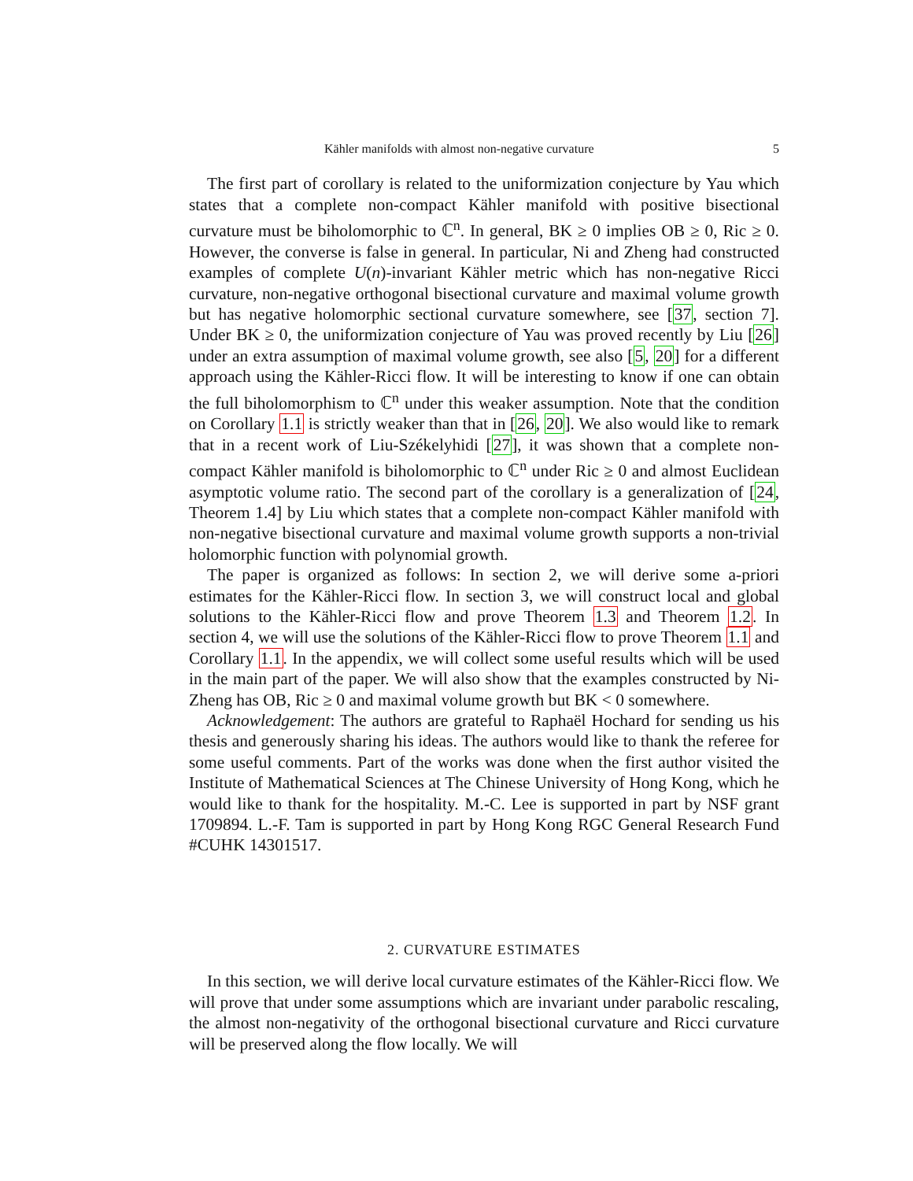Kähler manifolds with almost non-negative curvature 5
The first part of corollary is related to the uniformization conjecture by Yau which states that a complete non-compact Kähler manifold with positive bisectional curvature must be biholomorphic to ℂ<sup>n</sup>. In general, BK ≥ 0 implies OB ≥ 0, Ric ≥ 0. However, the converse is false in general. In particular, Ni and Zheng had constructed examples of complete U(n)-invariant Kähler metric which has non-negative Ricci curvature, non-negative orthogonal bisectional curvature and maximal volume growth but has negative holomorphic sectional curvature somewhere, see [37, section 7]. Under BK ≥ 0, the uniformization conjecture of Yau was proved recently by Liu [26] under an extra assumption of maximal volume growth, see also [5, 20] for a different approach using the Kähler-Ricci flow. It will be interesting to know if one can obtain the full biholomorphism to ℂ<sup>n</sup> under this weaker assumption. Note that the condition on Corollary 1.1 is strictly weaker than that in [26, 20]. We also would like to remark that in a recent work of Liu-Székelyhidi [27], it was shown that a complete non-compact Kähler manifold is biholomorphic to ℂ<sup>n</sup> under Ric ≥ 0 and almost Euclidean asymptotic volume ratio. The second part of the corollary is a generalization of [24, Theorem 1.4] by Liu which states that a complete non-compact Kähler manifold with non-negative bisectional curvature and maximal volume growth supports a non-trivial holomorphic function with polynomial growth.
The paper is organized as follows: In section 2, we will derive some a-priori estimates for the Kähler-Ricci flow. In section 3, we will construct local and global solutions to the Kähler-Ricci flow and prove Theorem 1.3 and Theorem 1.2. In section 4, we will use the solutions of the Kähler-Ricci flow to prove Theorem 1.1 and Corollary 1.1. In the appendix, we will collect some useful results which will be used in the main part of the paper. We will also show that the examples constructed by Ni-Zheng has OB, Ric ≥ 0 and maximal volume growth but BK < 0 somewhere.
Acknowledgement: The authors are grateful to Raphaël Hochard for sending us his thesis and generously sharing his ideas. The authors would like to thank the referee for some useful comments. Part of the works was done when the first author visited the Institute of Mathematical Sciences at The Chinese University of Hong Kong, which he would like to thank for the hospitality. M.-C. Lee is supported in part by NSF grant 1709894. L.-F. Tam is supported in part by Hong Kong RGC General Research Fund #CUHK 14301517.
2. CURVATURE ESTIMATES
In this section, we will derive local curvature estimates of the Kähler-Ricci flow. We will prove that under some assumptions which are invariant under parabolic rescaling, the almost non-negativity of the orthogonal bisectional curvature and Ricci curvature will be preserved along the flow locally. We will